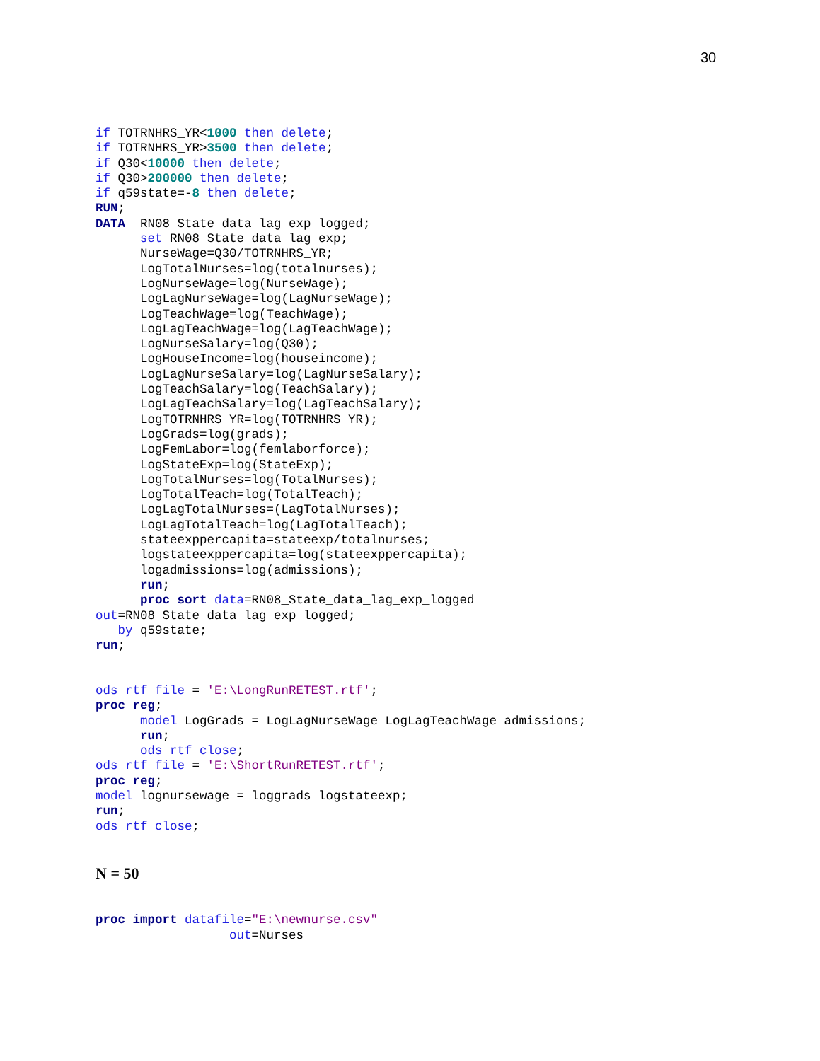30
if TOTRNHRS_YR<1000 then delete;
if TOTRNHRS_YR>3500 then delete;
if Q30<10000 then delete;
if Q30>200000 then delete;
if q59state=-8 then delete;
RUN;
DATA  RN08_State_data_lag_exp_logged;
      set RN08_State_data_lag_exp;
      NurseWage=Q30/TOTRNHRS_YR;
      LogTotalNurses=log(totalnurses);
      LogNurseWage=log(NurseWage);
      LogLagNurseWage=log(LagNurseWage);
      LogTeachWage=log(TeachWage);
      LogLagTeachWage=log(LagTeachWage);
      LogNurseSalary=log(Q30);
      LogHouseIncome=log(houseincome);
      LogLagNurseSalary=log(LagNurseSalary);
      LogTeachSalary=log(TeachSalary);
      LogLagTeachSalary=log(LagTeachSalary);
      LogTOTRNHRS_YR=log(TOTRNHRS_YR);
      LogGrads=log(grads);
      LogFemLabor=log(femlaborforce);
      LogStateExp=log(StateExp);
      LogTotalNurses=log(TotalNurses);
      LogTotalTeach=log(TotalTeach);
      LogLagTotalNurses=(LagTotalNurses);
      LogLagTotalTeach=log(LagTotalTeach);
      stateexppercapita=stateexp/totalnurses;
      logstateexppercapita=log(stateexppercapita);
      logadmissions=log(admissions);
      run;
      proc sort data=RN08_State_data_lag_exp_logged
out=RN08_State_data_lag_exp_logged;
   by q59state;
run;


ods rtf file = 'E:\LongRunRETEST.rtf';
proc reg;
      model LogGrads = LogLagNurseWage LogLagTeachWage admissions;
      run;
      ods rtf close;
ods rtf file = 'E:\ShortRunRETEST.rtf';
proc reg;
model lognursewage = loggrads logstateexp;
run;
ods rtf close;


N = 50


proc import datafile="E:\newnurse.csv"
                  out=Nurses